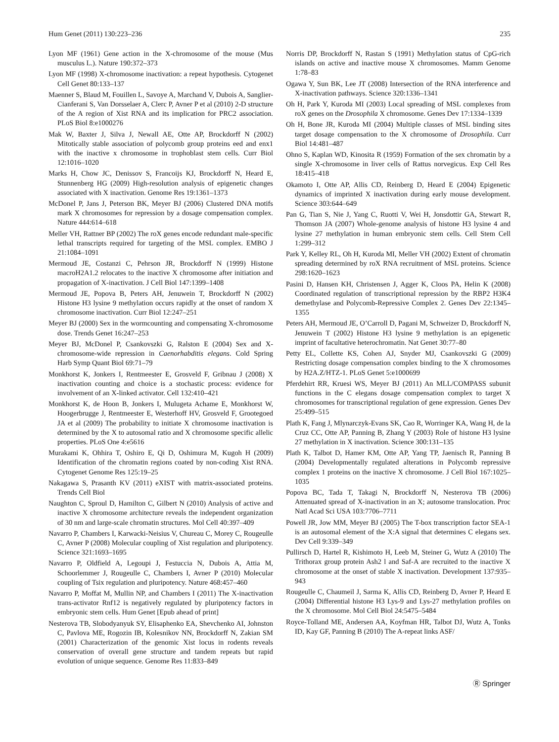Hum Genet (2011) 130:223–236 235
Lyon MF (1961) Gene action in the X-chromosome of the mouse (Mus musculus L.). Nature 190:372–373
Lyon MF (1998) X-chromosome inactivation: a repeat hypothesis. Cytogenet Cell Genet 80:133–137
Maenner S, Blaud M, Fouillen L, Savoye A, Marchand V, Dubois A, Sanglier-Cianferani S, Van Dorsselaer A, Clerc P, Avner P et al (2010) 2-D structure of the A region of Xist RNA and its implication for PRC2 association. PLoS Biol 8:e1000276
Mak W, Baxter J, Silva J, Newall AE, Otte AP, Brockdorff N (2002) Mitotically stable association of polycomb group proteins eed and enx1 with the inactive x chromosome in trophoblast stem cells. Curr Biol 12:1016–1020
Marks H, Chow JC, Denissov S, Francoijs KJ, Brockdorff N, Heard E, Stunnenberg HG (2009) High-resolution analysis of epigenetic changes associated with X inactivation. Genome Res 19:1361–1373
McDonel P, Jans J, Peterson BK, Meyer BJ (2006) Clustered DNA motifs mark X chromosomes for repression by a dosage compensation complex. Nature 444:614–618
Meller VH, Rattner BP (2002) The roX genes encode redundant male-specific lethal transcripts required for targeting of the MSL complex. EMBO J 21:1084–1091
Mermoud JE, Costanzi C, Pehrson JR, Brockdorff N (1999) Histone macroH2A1.2 relocates to the inactive X chromosome after initiation and propagation of X-inactivation. J Cell Biol 147:1399–1408
Mermoud JE, Popova B, Peters AH, Jenuwein T, Brockdorff N (2002) Histone H3 lysine 9 methylation occurs rapidly at the onset of random X chromosome inactivation. Curr Biol 12:247–251
Meyer BJ (2000) Sex in the wormcounting and compensating X-chromosome dose. Trends Genet 16:247–253
Meyer BJ, McDonel P, Csankovszki G, Ralston E (2004) Sex and X-chromosome-wide repression in Caenorhabditis elegans. Cold Spring Harb Symp Quant Biol 69:71–79
Monkhorst K, Jonkers I, Rentmeester E, Grosveld F, Gribnau J (2008) X inactivation counting and choice is a stochastic process: evidence for involvement of an X-linked activator. Cell 132:410–421
Monkhorst K, de Hoon B, Jonkers I, Mulugeta Achame E, Monkhorst W, Hoogerbrugge J, Rentmeester E, Westerhoff HV, Grosveld F, Grootegoed JA et al (2009) The probability to initiate X chromosome inactivation is determined by the X to autosomal ratio and X chromosome specific allelic properties. PLoS One 4:e5616
Murakami K, Ohhira T, Oshiro E, Qi D, Oshimura M, Kugoh H (2009) Identification of the chromatin regions coated by non-coding Xist RNA. Cytogenet Genome Res 125:19–25
Nakagawa S, Prasanth KV (2011) eXIST with matrix-associated proteins. Trends Cell Biol
Naughton C, Sproul D, Hamilton C, Gilbert N (2010) Analysis of active and inactive X chromosome architecture reveals the independent organization of 30 nm and large-scale chromatin structures. Mol Cell 40:397–409
Navarro P, Chambers I, Karwacki-Neisius V, Chureau C, Morey C, Rougeulle C, Avner P (2008) Molecular coupling of Xist regulation and pluripotency. Science 321:1693–1695
Navarro P, Oldfield A, Legoupi J, Festuccia N, Dubois A, Attia M, Schoorlemmer J, Rougeulle C, Chambers I, Avner P (2010) Molecular coupling of Tsix regulation and pluripotency. Nature 468:457–460
Navarro P, Moffat M, Mullin NP, and Chambers I (2011) The X-inactivation trans-activator Rnf12 is negatively regulated by pluripotency factors in embryonic stem cells. Hum Genet [Epub ahead of print]
Nesterova TB, Slobodyanyuk SY, Elisaphenko EA, Shevchenko AI, Johnston C, Pavlova ME, Rogozin IB, Kolesnikov NN, Brockdorff N, Zakian SM (2001) Characterization of the genomic Xist locus in rodents reveals conservation of overall gene structure and tandem repeats but rapid evolution of unique sequence. Genome Res 11:833–849
Norris DP, Brockdorff N, Rastan S (1991) Methylation status of CpG-rich islands on active and inactive mouse X chromosomes. Mamm Genome 1:78–83
Ogawa Y, Sun BK, Lee JT (2008) Intersection of the RNA interference and X-inactivation pathways. Science 320:1336–1341
Oh H, Park Y, Kuroda MI (2003) Local spreading of MSL complexes from roX genes on the Drosophila X chromosome. Genes Dev 17:1334–1339
Oh H, Bone JR, Kuroda MI (2004) Multiple classes of MSL binding sites target dosage compensation to the X chromosome of Drosophila. Curr Biol 14:481–487
Ohno S, Kaplan WD, Kinosita R (1959) Formation of the sex chromatin by a single X-chromosome in liver cells of Rattus norvegicus. Exp Cell Res 18:415–418
Okamoto I, Otte AP, Allis CD, Reinberg D, Heard E (2004) Epigenetic dynamics of imprinted X inactivation during early mouse development. Science 303:644–649
Pan G, Tian S, Nie J, Yang C, Ruotti V, Wei H, Jonsdottir GA, Stewart R, Thomson JA (2007) Whole-genome analysis of histone H3 lysine 4 and lysine 27 methylation in human embryonic stem cells. Cell Stem Cell 1:299–312
Park Y, Kelley RL, Oh H, Kuroda MI, Meller VH (2002) Extent of chromatin spreading determined by roX RNA recruitment of MSL proteins. Science 298:1620–1623
Pasini D, Hansen KH, Christensen J, Agger K, Cloos PA, Helin K (2008) Coordinated regulation of transcriptional repression by the RBP2 H3K4 demethylase and Polycomb-Repressive Complex 2. Genes Dev 22:1345–1355
Peters AH, Mermoud JE, O’Carroll D, Pagani M, Schweizer D, Brockdorff N, Jenuwein T (2002) Histone H3 lysine 9 methylation is an epigenetic imprint of facultative heterochromatin. Nat Genet 30:77–80
Petty EL, Collette KS, Cohen AJ, Snyder MJ, Csankovszki G (2009) Restricting dosage compensation complex binding to the X chromosomes by H2A.Z/HTZ-1. PLoS Genet 5:e1000699
Pferdehirt RR, Kruesi WS, Meyer BJ (2011) An MLL/COMPASS subunit functions in the C elegans dosage compensation complex to target X chromosomes for transcriptional regulation of gene expression. Genes Dev 25:499–515
Plath K, Fang J, Mlynarczyk-Evans SK, Cao R, Worringer KA, Wang H, de la Cruz CC, Otte AP, Panning B, Zhang Y (2003) Role of histone H3 lysine 27 methylation in X inactivation. Science 300:131–135
Plath K, Talbot D, Hamer KM, Otte AP, Yang TP, Jaenisch R, Panning B (2004) Developmentally regulated alterations in Polycomb repressive complex 1 proteins on the inactive X chromosome. J Cell Biol 167:1025–1035
Popova BC, Tada T, Takagi N, Brockdorff N, Nesterova TB (2006) Attenuated spread of X-inactivation in an X; autosome translocation. Proc Natl Acad Sci USA 103:7706–7711
Powell JR, Jow MM, Meyer BJ (2005) The T-box transcription factor SEA-1 is an autosomal element of the X:A signal that determines C elegans sex. Dev Cell 9:339–349
Pullirsch D, Hartel R, Kishimoto H, Leeb M, Steiner G, Wutz A (2010) The Trithorax group protein Ash2 l and Saf-A are recruited to the inactive X chromosome at the onset of stable X inactivation. Development 137:935–943
Rougeulle C, Chaumeil J, Sarma K, Allis CD, Reinberg D, Avner P, Heard E (2004) Differential histone H3 Lys-9 and Lys-27 methylation profiles on the X chromosome. Mol Cell Biol 24:5475–5484
Royce-Tolland ME, Andersen AA, Koyfman HR, Talbot DJ, Wutz A, Tonks ID, Kay GF, Panning B (2010) The A-repeat links ASF/
Ⓡ Springer